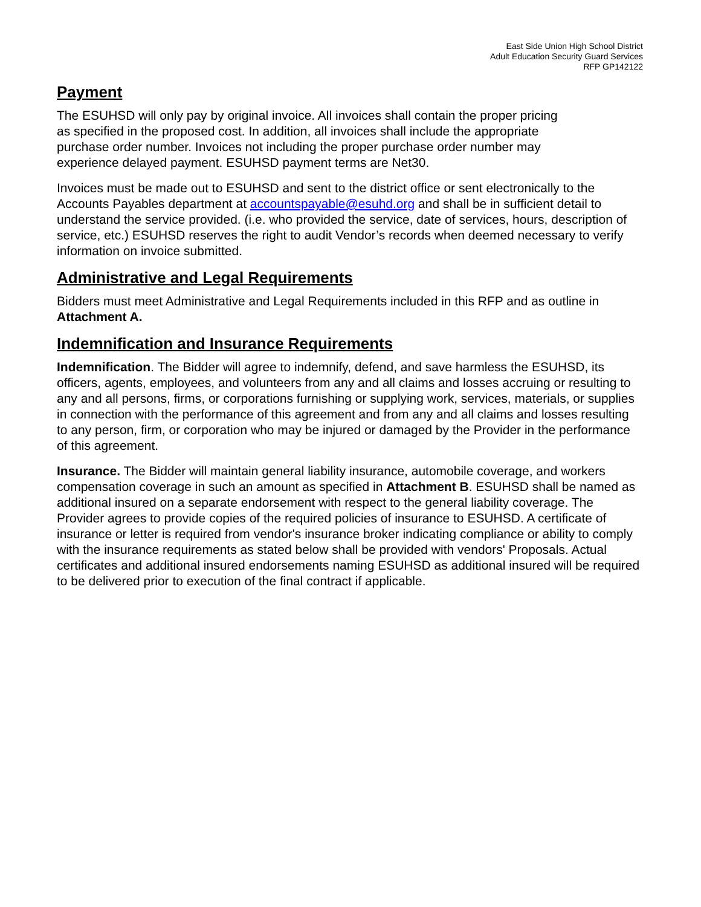East Side Union High School District
Adult Education Security Guard Services
RFP GP142122
Payment
The ESUHSD will only pay by original invoice. All invoices shall contain the proper pricing
as specified in the proposed cost. In addition, all invoices shall include the appropriate
purchase order number. Invoices not including the proper purchase order number may
experience delayed payment. ESUHSD payment terms are Net30.
Invoices must be made out to ESUHSD and sent to the district office or sent electronically to the Accounts Payables department at accountspayable@esuhd.org and shall be in sufficient detail to understand the service provided. (i.e. who provided the service, date of services, hours, description of service, etc.) ESUHSD reserves the right to audit Vendor’s records when deemed necessary to verify information on invoice submitted.
Administrative and Legal Requirements
Bidders must meet Administrative and Legal Requirements included in this RFP and as outline in Attachment A.
Indemnification and Insurance Requirements
Indemnification. The Bidder will agree to indemnify, defend, and save harmless the ESUHSD, its officers, agents, employees, and volunteers from any and all claims and losses accruing or resulting to any and all persons, firms, or corporations furnishing or supplying work, services, materials, or supplies in connection with the performance of this agreement and from any and all claims and losses resulting to any person, firm, or corporation who may be injured or damaged by the Provider in the performance of this agreement.
Insurance. The Bidder will maintain general liability insurance, automobile coverage, and workers compensation coverage in such an amount as specified in Attachment B. ESUHSD shall be named as additional insured on a separate endorsement with respect to the general liability coverage. The Provider agrees to provide copies of the required policies of insurance to ESUHSD. A certificate of insurance or letter is required from vendor's insurance broker indicating compliance or ability to comply with the insurance requirements as stated below shall be provided with vendors' Proposals. Actual certificates and additional insured endorsements naming ESUHSD as additional insured will be required to be delivered prior to execution of the final contract if applicable.